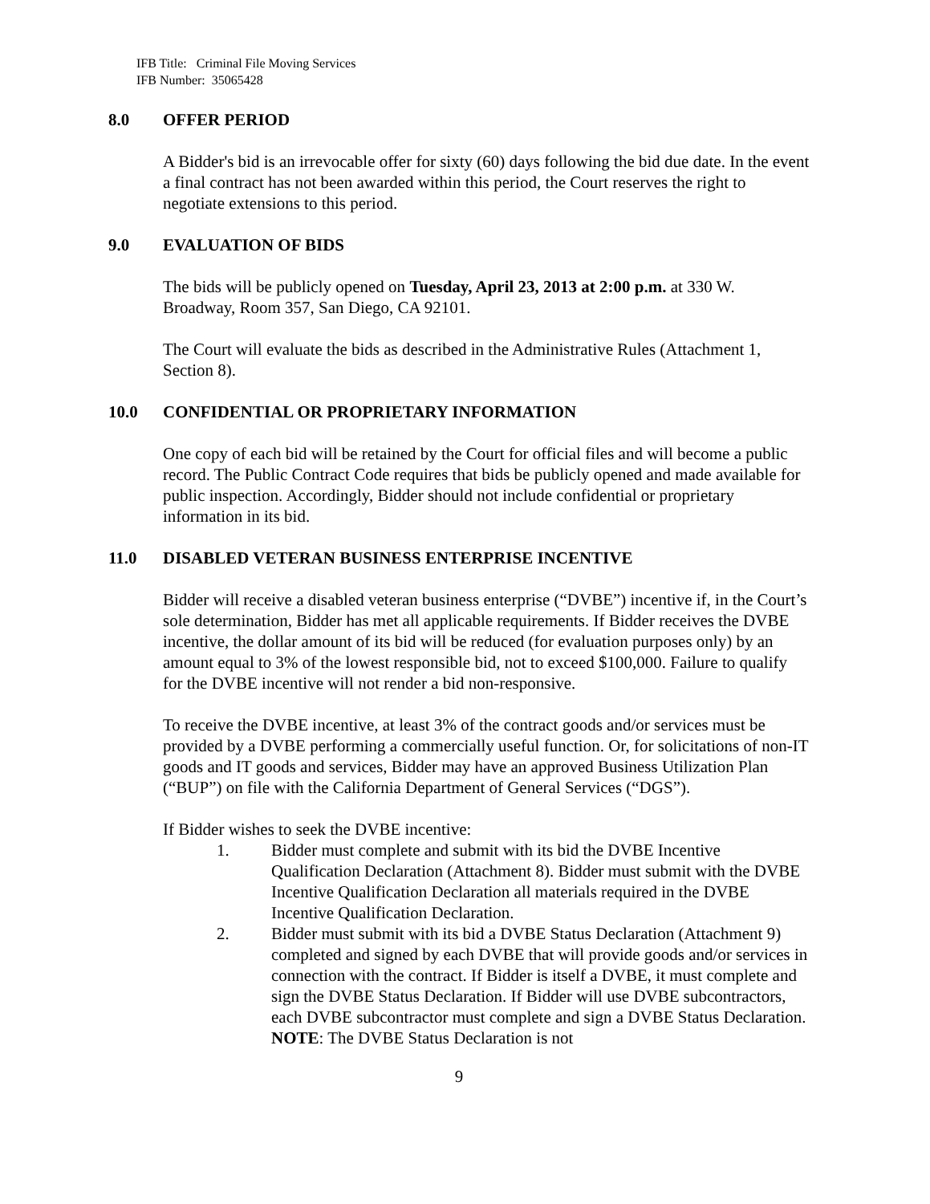IFB Title: Criminal File Moving Services
IFB Number: 35065428
8.0 OFFER PERIOD
A Bidder's bid is an irrevocable offer for sixty (60) days following the bid due date. In the event a final contract has not been awarded within this period, the Court reserves the right to negotiate extensions to this period.
9.0 EVALUATION OF BIDS
The bids will be publicly opened on Tuesday, April 23, 2013 at 2:00 p.m. at 330 W. Broadway, Room 357, San Diego, CA 92101.
The Court will evaluate the bids as described in the Administrative Rules (Attachment 1, Section 8).
10.0 CONFIDENTIAL OR PROPRIETARY INFORMATION
One copy of each bid will be retained by the Court for official files and will become a public record. The Public Contract Code requires that bids be publicly opened and made available for public inspection. Accordingly, Bidder should not include confidential or proprietary information in its bid.
11.0 DISABLED VETERAN BUSINESS ENTERPRISE INCENTIVE
Bidder will receive a disabled veteran business enterprise (“DVBE”) incentive if, in the Court’s sole determination, Bidder has met all applicable requirements. If Bidder receives the DVBE incentive, the dollar amount of its bid will be reduced (for evaluation purposes only) by an amount equal to 3% of the lowest responsible bid, not to exceed $100,000. Failure to qualify for the DVBE incentive will not render a bid non-responsive.
To receive the DVBE incentive, at least 3% of the contract goods and/or services must be provided by a DVBE performing a commercially useful function. Or, for solicitations of non-IT goods and IT goods and services, Bidder may have an approved Business Utilization Plan (“BUP”) on file with the California Department of General Services (“DGS”).
If Bidder wishes to seek the DVBE incentive:
1. Bidder must complete and submit with its bid the DVBE Incentive Qualification Declaration (Attachment 8). Bidder must submit with the DVBE Incentive Qualification Declaration all materials required in the DVBE Incentive Qualification Declaration.
2. Bidder must submit with its bid a DVBE Status Declaration (Attachment 9) completed and signed by each DVBE that will provide goods and/or services in connection with the contract. If Bidder is itself a DVBE, it must complete and sign the DVBE Status Declaration. If Bidder will use DVBE subcontractors, each DVBE subcontractor must complete and sign a DVBE Status Declaration. NOTE: The DVBE Status Declaration is not
9